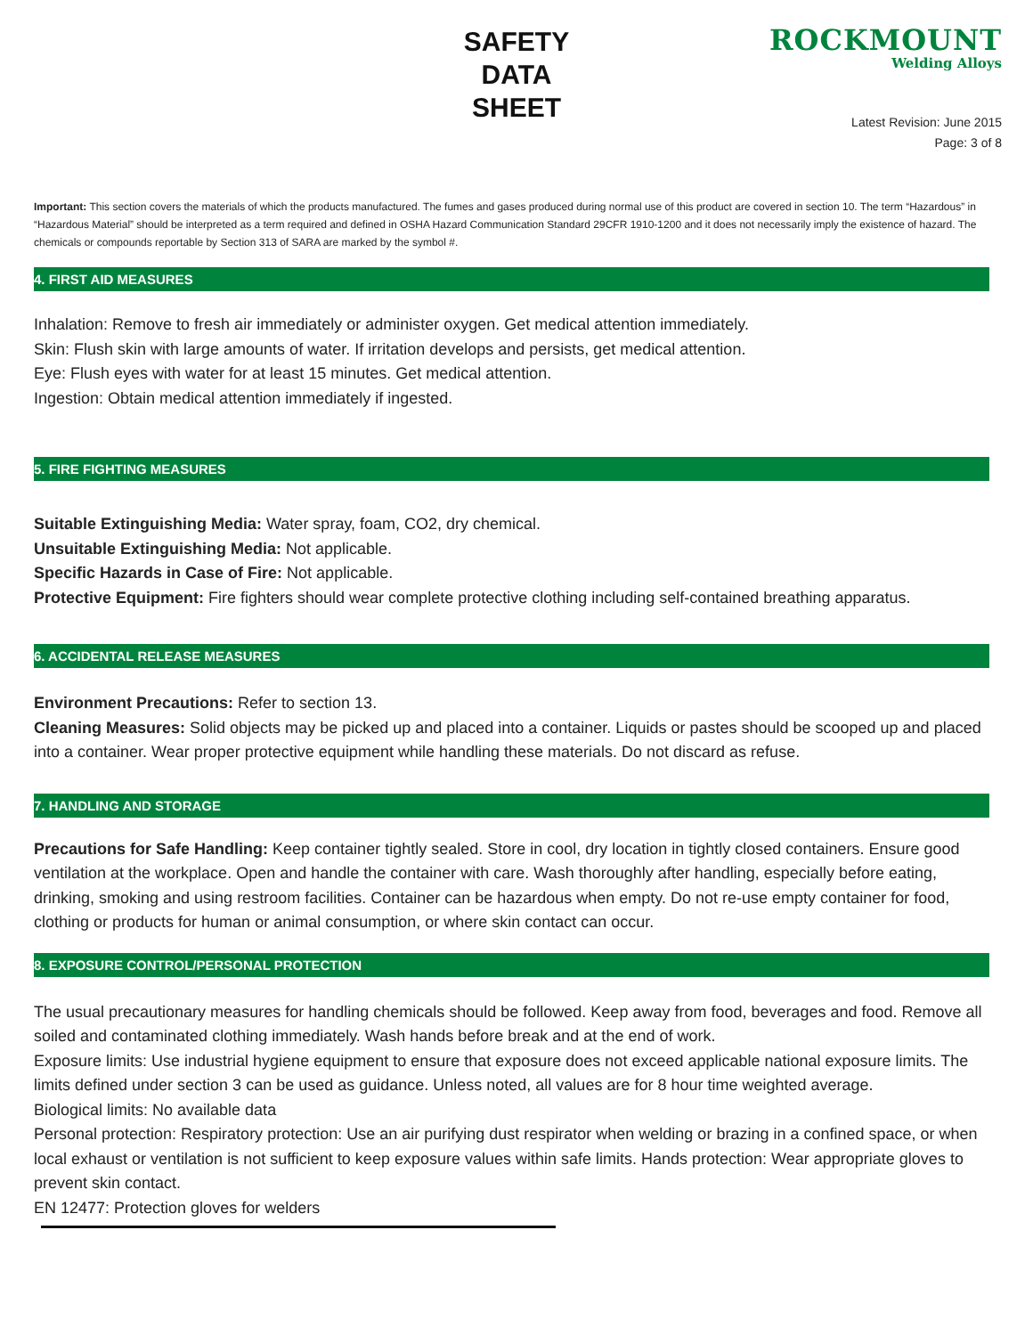SAFETY
DATA
SHEET
ROCKMOUNT
Welding Alloys
Latest Revision: June 2015
Page: 3 of 8
Important: This section covers the materials of which the products manufactured. The fumes and gases produced during normal use of this product are covered in section 10. The term “Hazardous” in “Hazardous Material” should be interpreted as a term required and defined in OSHA Hazard Communication Standard 29CFR 1910-1200 and it does not necessarily imply the existence of hazard. The chemicals or compounds reportable by Section 313 of SARA are marked by the symbol #.
4. FIRST AID MEASURES
Inhalation: Remove to fresh air immediately or administer oxygen. Get medical attention immediately.
Skin: Flush skin with large amounts of water. If irritation develops and persists, get medical attention.
Eye: Flush eyes with water for at least 15 minutes. Get medical attention.
Ingestion: Obtain medical attention immediately if ingested.
5. FIRE FIGHTING MEASURES
Suitable Extinguishing Media: Water spray, foam, CO2, dry chemical.
Unsuitable Extinguishing Media: Not applicable.
Specific Hazards in Case of Fire: Not applicable.
Protective Equipment: Fire fighters should wear complete protective clothing including self-contained breathing apparatus.
6. ACCIDENTAL RELEASE MEASURES
Environment Precautions: Refer to section 13.
Cleaning Measures: Solid objects may be picked up and placed into a container. Liquids or pastes should be scooped up and placed into a container. Wear proper protective equipment while handling these materials. Do not discard as refuse.
7. HANDLING AND STORAGE
Precautions for Safe Handling: Keep container tightly sealed. Store in cool, dry location in tightly closed containers. Ensure good ventilation at the workplace. Open and handle the container with care. Wash thoroughly after handling, especially before eating, drinking, smoking and using restroom facilities. Container can be hazardous when empty. Do not re-use empty container for food, clothing or products for human or animal consumption, or where skin contact can occur.
8. EXPOSURE CONTROL/PERSONAL PROTECTION
The usual precautionary measures for handling chemicals should be followed. Keep away from food, beverages and food. Remove all soiled and contaminated clothing immediately. Wash hands before break and at the end of work.
Exposure limits: Use industrial hygiene equipment to ensure that exposure does not exceed applicable national exposure limits. The limits defined under section 3 can be used as guidance. Unless noted, all values are for 8 hour time weighted average.
Biological limits: No available data
Personal protection: Respiratory protection: Use an air purifying dust respirator when welding or brazing in a confined space, or when local exhaust or ventilation is not sufficient to keep exposure values within safe limits. Hands protection: Wear appropriate gloves to prevent skin contact.
EN 12477: Protection gloves for welders